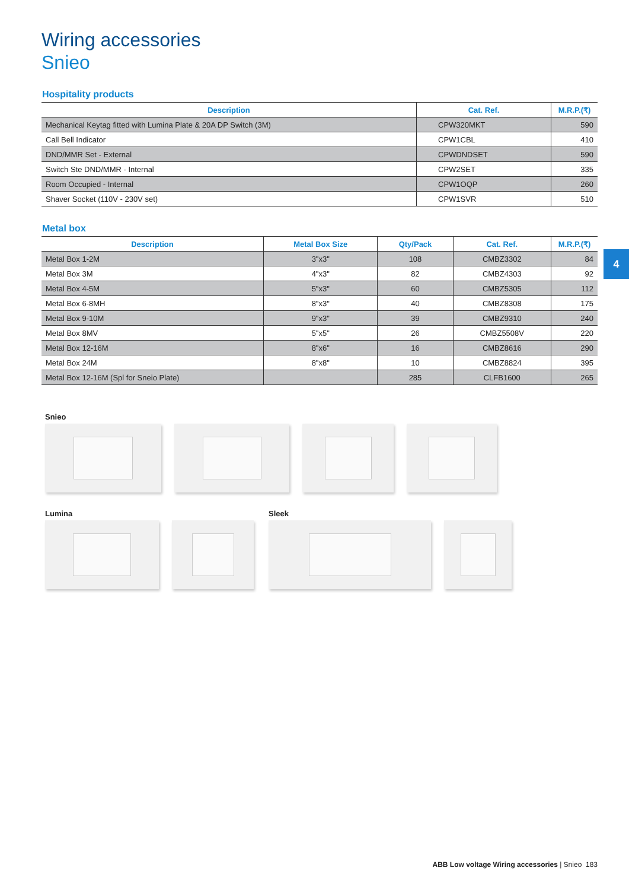4
Wiring accessories
Snieo
Hospitality products
| Description | Cat. Ref. | M.R.P.(₹) |
| --- | --- | --- |
| Mechanical Keytag fitted with Lumina Plate & 20A DP Switch (3M) | CPW320MKT | 590 |
| Call Bell Indicator | CPW1CBL | 410 |
| DND/MMR Set - External | CPWDNDSET | 590 |
| Switch Ste DND/MMR - Internal | CPW2SET | 335 |
| Room Occupied - Internal | CPW1OQP | 260 |
| Shaver Socket (110V - 230V set) | CPW1SVR | 510 |
Metal box
| Description | Metal Box Size | Qty/Pack | Cat. Ref. | M.R.P.(₹) |
| --- | --- | --- | --- | --- |
| Metal Box 1-2M | 3"x3" | 108 | CMBZ3302 | 84 |
| Metal Box 3M | 4"x3" | 82 | CMBZ4303 | 92 |
| Metal Box 4-5M | 5"x3" | 60 | CMBZ5305 | 112 |
| Metal Box 6-8MH | 8"x3" | 40 | CMBZ8308 | 175 |
| Metal Box 9-10M | 9"x3" | 39 | CMBZ9310 | 240 |
| Metal Box 8MV | 5"x5" | 26 | CMBZ5508V | 220 |
| Metal Box 12-16M | 8"x6" | 16 | CMBZ8616 | 290 |
| Metal Box 24M | 8"x8" | 10 | CMBZ8824 | 395 |
| Metal Box 12-16M (Spl for Sneio Plate) | | 285 | CLFB1600 | 265 |
Snieo
Lumina Sleek
ABB Low voltage Wiring accessories | Snieo 183